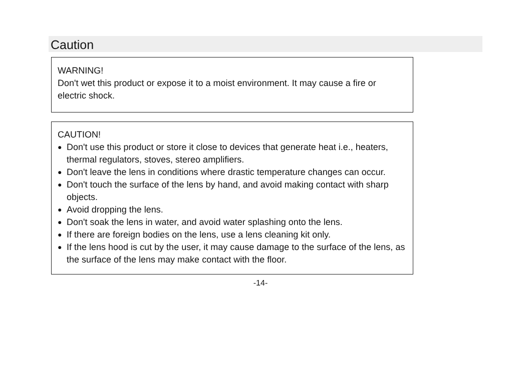Caution
WARNING!
Don't wet this product or expose it to a moist environment. It may cause a fire or electric shock.
CAUTION!
● Don't use this product or store it close to devices that generate heat i.e., heaters, thermal regulators, stoves, stereo amplifiers.
● Don't leave the lens in conditions where drastic temperature changes can occur.
● Don't touch the surface of the lens by hand, and avoid making contact with sharp objects.
● Avoid dropping the lens.
● Don't soak the lens in water, and avoid water splashing onto the lens.
● If there are foreign bodies on the lens, use a lens cleaning kit only.
● If the lens hood is cut by the user, it may cause damage to the surface of the lens, as the surface of the lens may make contact with the floor.
-14-